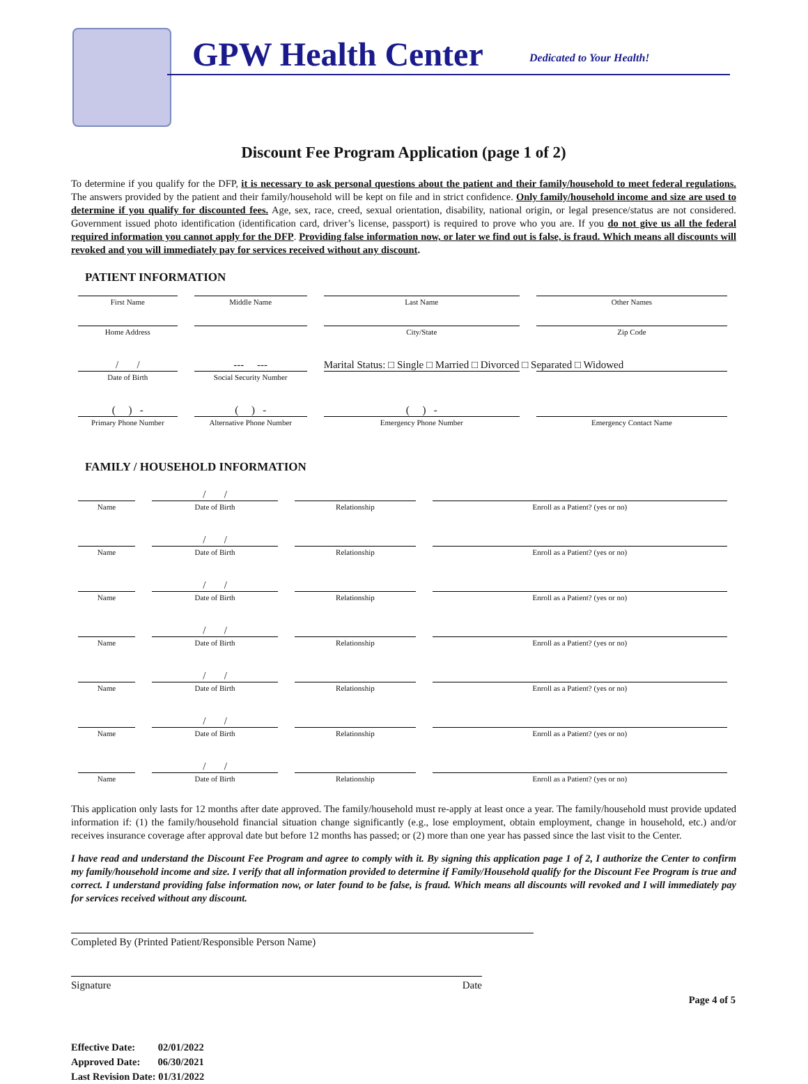GPW Health Center Dedicated to Your Health!
Discount Fee Program Application (page 1 of 2)
To determine if you qualify for the DFP, it is necessary to ask personal questions about the patient and their family/household to meet federal regulations. The answers provided by the patient and their family/household will be kept on file and in strict confidence. Only family/household income and size are used to determine if you qualify for discounted fees. Age, sex, race, creed, sexual orientation, disability, national origin, or legal presence/status are not considered. Government issued photo identification (identification card, driver’s license, passport) is required to prove who you are. If you do not give us all the federal required information you cannot apply for the DFP. Providing false information now, or later we find out is false, is fraud. Which means all discounts will revoked and you will immediately pay for services received without any discount.
PATIENT INFORMATION
| First Name | Middle Name | Last Name | Other Names |
| Home Address | | City/State | Zip Code |
| / / | --- --- | Marital Status: □ Single □ Married □ Divorced □ Separated □ Widowed | |
| Date of Birth | Social Security Number | | |
| ( ) - | ( ) - | ( ) - | |
| Primary Phone Number | Alternative Phone Number | Emergency Phone Number | Emergency Contact Name |
FAMILY / HOUSEHOLD INFORMATION
| | / / | | |
| Name | Date of Birth | Relationship | Enroll as a Patient? (yes or no) |
| | / / | | |
| Name | Date of Birth | Relationship | Enroll as a Patient? (yes or no) |
| | / / | | |
| Name | Date of Birth | Relationship | Enroll as a Patient? (yes or no) |
| | / / | | |
| Name | Date of Birth | Relationship | Enroll as a Patient? (yes or no) |
| | / / | | |
| Name | Date of Birth | Relationship | Enroll as a Patient? (yes or no) |
| | / / | | |
| Name | Date of Birth | Relationship | Enroll as a Patient? (yes or no) |
| | / / | | |
| Name | Date of Birth | Relationship | Enroll as a Patient? (yes or no) |
This application only lasts for 12 months after date approved. The family/household must re-apply at least once a year. The family/household must provide updated information if: (1) the family/household financial situation change significantly (e.g., lose employment, obtain employment, change in household, etc.) and/or receives insurance coverage after approval date but before 12 months has passed; or (2) more than one year has passed since the last visit to the Center.
I have read and understand the Discount Fee Program and agree to comply with it. By signing this application page 1 of 2, I authorize the Center to confirm my family/household income and size. I verify that all information provided to determine if Family/Household qualify for the Discount Fee Program is true and correct. I understand providing false information now, or later found to be false, is fraud. Which means all discounts will revoked and I will immediately pay for services received without any discount.
Completed By (Printed Patient/Responsible Person Name)
Signature Date
Effective Date: 02/01/2022
Approved Date: 06/30/2021
Last Revision Date: 01/31/2022
Page 4 of 5